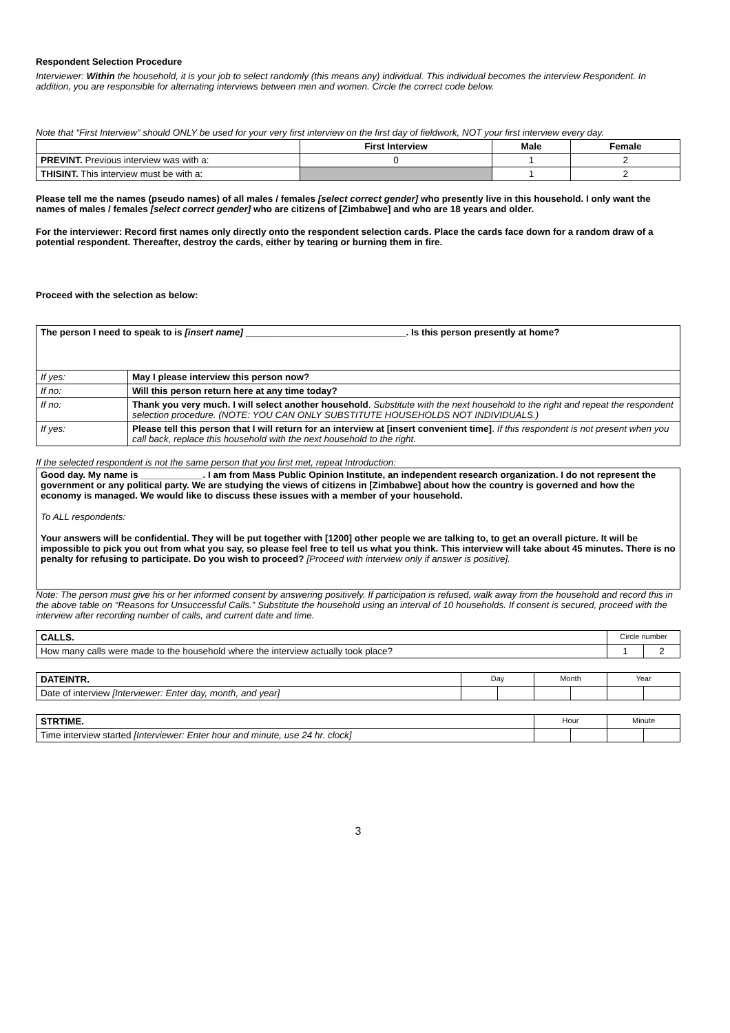Respondent Selection Procedure
Interviewer: Within the household, it is your job to select randomly (this means any) individual. This individual becomes the interview Respondent. In addition, you are responsible for alternating interviews between men and women. Circle the correct code below.
Note that “First Interview” should ONLY be used for your very first interview on the first day of fieldwork, NOT your first interview every day.
| | First Interview | Male | Female |
| --- | --- | --- | --- |
| PREVINT. Previous interview was with a: | 0 | 1 | 2 |
| THISINT. This interview must be with a: | | 1 | 2 |
Please tell me the names (pseudo names) of all males / females [select correct gender] who presently live in this household. I only want the names of males / females [select correct gender] who are citizens of [Zimbabwe] and who are 18 years and older.
For the interviewer: Record first names only directly onto the respondent selection cards. Place the cards face down for a random draw of a potential respondent. Thereafter, destroy the cards, either by tearing or burning them in fire.
Proceed with the selection as below:
| The person I need to speak to is [insert name] _______________________________. Is this person presently at home? | |
| If yes: | May I please interview this person now? |
| If no: | Will this person return here at any time today? |
| If no: | Thank you very much. I will select another household . Substitute with the next household to the right and repeat the respondent selection procedure. (NOTE: YOU CAN ONLY SUBSTITUTE HOUSEHOLDS NOT INDIVIDUALS.) |
| If yes: | Please tell this person that I will return for an interview at [insert convenient time] . If this respondent is not present when you call back, replace this household with the next household to the right. |
If the selected respondent is not the same person that you first met, repeat Introduction:
Good day. My name is ____________. I am from Mass Public Opinion Institute, an independent research organization. I do not represent the government or any political party. We are studying the views of citizens in [Zimbabwe] about how the country is governed and how the economy is managed. We would like to discuss these issues with a member of your household.
To ALL respondents:
Your answers will be confidential. They will be put together with [1200] other people we are talking to, to get an overall picture. It will be impossible to pick you out from what you say, so please feel free to tell us what you think. This interview will take about 45 minutes. There is no penalty for refusing to participate. Do you wish to proceed? [Proceed with interview only if answer is positive].
Note: The person must give his or her informed consent by answering positively. If participation is refused, walk away from the household and record this in the above table on “Reasons for Unsuccessful Calls.” Substitute the household using an interval of 10 households. If consent is secured, proceed with the interview after recording number of calls, and current date and time.
| CALLS. | Circle number | |
| How many calls were made to the household where the interview actually took place? | 1 | 2 |
| DATEINTR. | Day | | Month | | Year | |
| Date of interview [Interviewer: Enter day, month, and year] | | | | | | |
| STRTIME. | Hour | | Minute | |
| Time interview started [Interviewer: Enter hour and minute, use 24 hr. clock] | | | | |
3